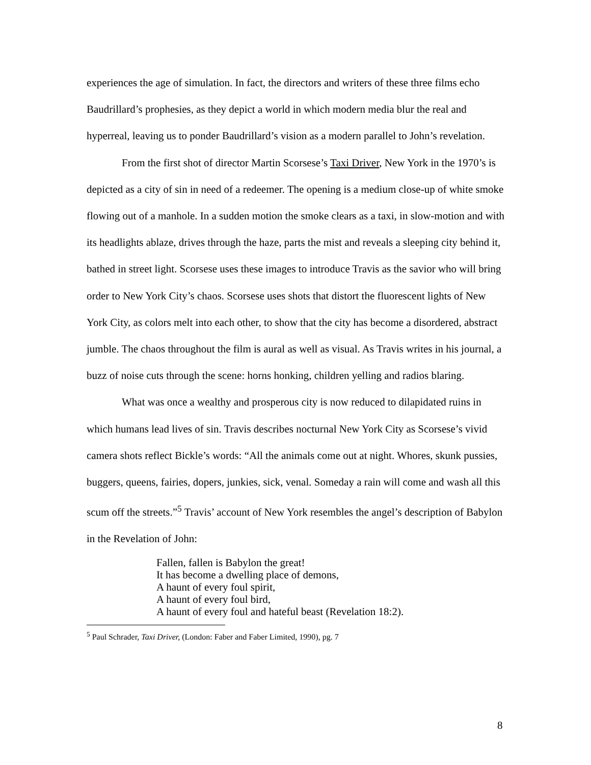experiences the age of simulation. In fact, the directors and writers of these three films echo Baudrillard’s prophesies, as they depict a world in which modern media blur the real and hyperreal, leaving us to ponder Baudrillard’s vision as a modern parallel to John’s revelation.
From the first shot of director Martin Scorsese’s Taxi Driver, New York in the 1970’s is depicted as a city of sin in need of a redeemer. The opening is a medium close-up of white smoke flowing out of a manhole. In a sudden motion the smoke clears as a taxi, in slow-motion and with its headlights ablaze, drives through the haze, parts the mist and reveals a sleeping city behind it, bathed in street light. Scorsese uses these images to introduce Travis as the savior who will bring order to New York City’s chaos. Scorsese uses shots that distort the fluorescent lights of New York City, as colors melt into each other, to show that the city has become a disordered, abstract jumble. The chaos throughout the film is aural as well as visual. As Travis writes in his journal, a buzz of noise cuts through the scene: horns honking, children yelling and radios blaring.
What was once a wealthy and prosperous city is now reduced to dilapidated ruins in which humans lead lives of sin. Travis describes nocturnal New York City as Scorsese’s vivid camera shots reflect Bickle’s words: “All the animals come out at night. Whores, skunk pussies, buggers, queens, fairies, dopers, junkies, sick, venal. Someday a rain will come and wash all this scum off the streets.”<sup>5</sup> Travis’ account of New York resembles the angel’s description of Babylon in the Revelation of John:
Fallen, fallen is Babylon the great!
It has become a dwelling place of demons,
A haunt of every foul spirit,
A haunt of every foul bird,
A haunt of every foul and hateful beast (Revelation 18:2).
<sup>5</sup> Paul Schrader, Taxi Driver, (London: Faber and Faber Limited, 1990), pg. 7
8